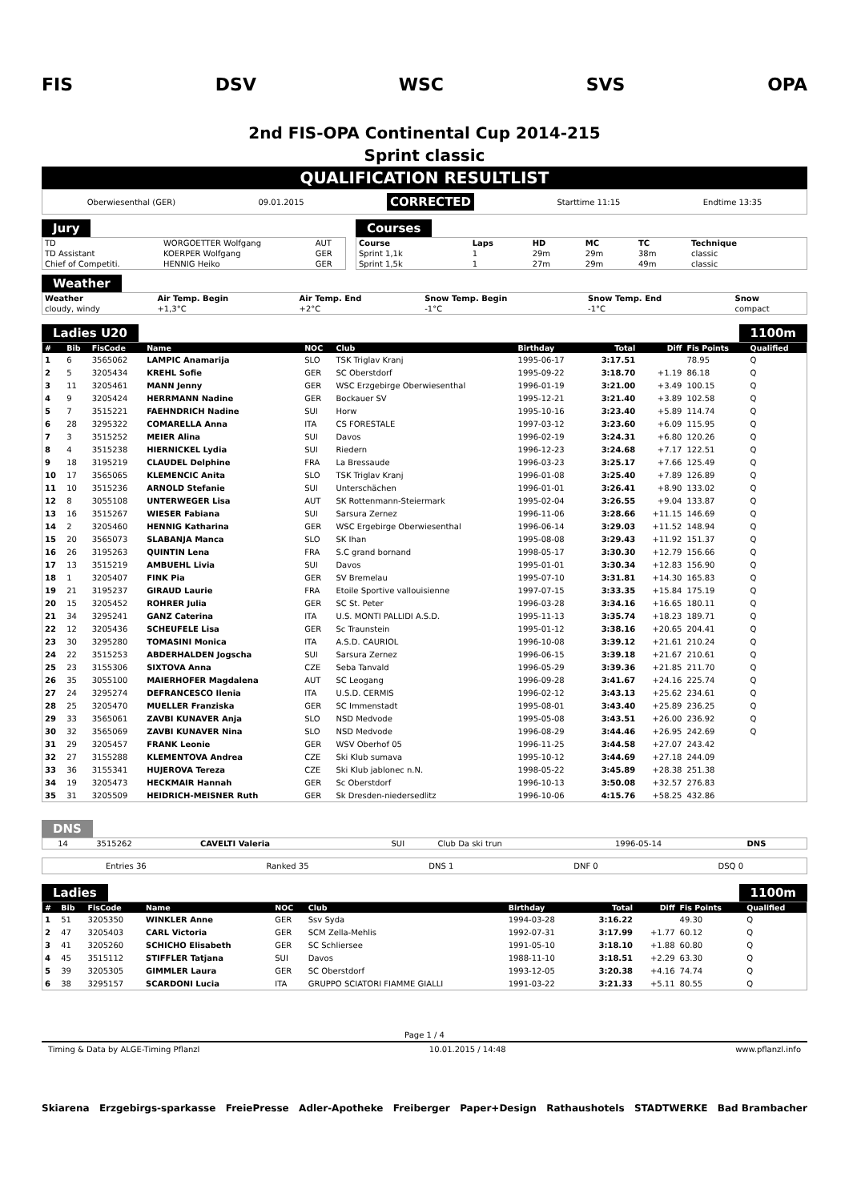FIS DSV WSC SVS OPA
2nd FIS-OPA Continental Cup 2014-215
Sprint classic
QUALIFICATION RESULTLIST
Oberwiesenthal (GER) 09.01.2015 CORRECTED Starttime 11:15 Endtime 13:35
Jury
| TD | WORGOETTER Wolfgang | AUT |
| TD Assistant | KOERPER Wolfgang | GER |
| Chief of Competiti. | HENNIG Heiko | GER |
Courses
| Course | Laps | HD | MC | TC | Technique |
| --- | --- | --- | --- | --- | --- |
| Sprint 1,1k | 1 | 29m | 29m | 38m | classic |
| Sprint 1,5k | 1 | 27m | 29m | 49m | classic |
Weather
| Weather | Air Temp. Begin | Air Temp. End | Snow Temp. Begin | Snow Temp. End | Snow |
| --- | --- | --- | --- | --- | --- |
| cloudy, windy | +1,3°C | +2°C | -1°C | -1°C | compact |
Ladies U20 1100m
| # | Bib | FisCode | Name | NOC | Club | Birthday | Total | Diff | Fis Points | Qualified |
| --- | --- | --- | --- | --- | --- | --- | --- | --- | --- | --- |
| 1 | 6 | 3565062 | LAMPIC Anamarija | SLO | TSK Triglav Kranj | 1995-06-17 | 3:17.51 | | 78.95 | Q |
| 2 | 5 | 3205434 | KREHL Sofie | GER | SC Oberstdorf | 1995-09-22 | 3:18.70 | +1.19 | 86.18 | Q |
| 3 | 11 | 3205461 | MANN Jenny | GER | WSC Erzgebirge Oberwiesenthal | 1996-01-19 | 3:21.00 | +3.49 | 100.15 | Q |
| 4 | 9 | 3205424 | HERRMANN Nadine | GER | Bockauer SV | 1995-12-21 | 3:21.40 | +3.89 | 102.58 | Q |
| 5 | 7 | 3515221 | FAEHNDRICH Nadine | SUI | Horw | 1995-10-16 | 3:23.40 | +5.89 | 114.74 | Q |
| 6 | 28 | 3295322 | COMARELLA Anna | ITA | CS FORESTALE | 1997-03-12 | 3:23.60 | +6.09 | 115.95 | Q |
| 7 | 3 | 3515252 | MEIER Alina | SUI | Davos | 1996-02-19 | 3:24.31 | +6.80 | 120.26 | Q |
| 8 | 4 | 3515238 | HIERNICKEL Lydia | SUI | Riedern | 1996-12-23 | 3:24.68 | +7.17 | 122.51 | Q |
| 9 | 18 | 3195219 | CLAUDEL Delphine | FRA | La Bressaude | 1996-03-23 | 3:25.17 | +7.66 | 125.49 | Q |
| 10 | 17 | 3565065 | KLEMENCIC Anita | SLO | TSK Triglav Kranj | 1996-01-08 | 3:25.40 | +7.89 | 126.89 | Q |
| 11 | 10 | 3515236 | ARNOLD Stefanie | SUI | Unterschächen | 1996-01-01 | 3:26.41 | +8.90 | 133.02 | Q |
| 12 | 8 | 3055108 | UNTERWEGER Lisa | AUT | SK Rottenmann-Steiermark | 1995-02-04 | 3:26.55 | +9.04 | 133.87 | Q |
| 13 | 16 | 3515267 | WIESER Fabiana | SUI | Sarsura Zernez | 1996-11-06 | 3:28.66 | +11.15 | 146.69 | Q |
| 14 | 2 | 3205460 | HENNIG Katharina | GER | WSC Ergebirge Oberwiesenthal | 1996-06-14 | 3:29.03 | +11.52 | 148.94 | Q |
| 15 | 20 | 3565073 | SLABANJA Manca | SLO | SK Ihan | 1995-08-08 | 3:29.43 | +11.92 | 151.37 | Q |
| 16 | 26 | 3195263 | QUINTIN Lena | FRA | S.C grand bornand | 1998-05-17 | 3:30.30 | +12.79 | 156.66 | Q |
| 17 | 13 | 3515219 | AMBUEHL Livia | SUI | Davos | 1995-01-01 | 3:30.34 | +12.83 | 156.90 | Q |
| 18 | 1 | 3205407 | FINK Pia | GER | SV Bremelau | 1995-07-10 | 3:31.81 | +14.30 | 165.83 | Q |
| 19 | 21 | 3195237 | GIRAUD Laurie | FRA | Etoile Sportive vallouisienne | 1997-07-15 | 3:33.35 | +15.84 | 175.19 | Q |
| 20 | 15 | 3205452 | ROHRER Julia | GER | SC St. Peter | 1996-03-28 | 3:34.16 | +16.65 | 180.11 | Q |
| 21 | 34 | 3295241 | GANZ Caterina | ITA | U.S. MONTI PALLIDI A.S.D. | 1995-11-13 | 3:35.74 | +18.23 | 189.71 | Q |
| 22 | 12 | 3205436 | SCHEUFELE Lisa | GER | Sc Traunstein | 1995-01-12 | 3:38.16 | +20.65 | 204.41 | Q |
| 23 | 30 | 3295280 | TOMASINI Monica | ITA | A.S.D. CAURIOL | 1996-10-08 | 3:39.12 | +21.61 | 210.24 | Q |
| 24 | 22 | 3515253 | ABDERHALDEN Jogscha | SUI | Sarsura Zernez | 1996-06-15 | 3:39.18 | +21.67 | 210.61 | Q |
| 25 | 23 | 3155306 | SIXTOVA Anna | CZE | Seba Tanvald | 1996-05-29 | 3:39.36 | +21.85 | 211.70 | Q |
| 26 | 35 | 3055100 | MAIERHOFER Magdalena | AUT | SC Leogang | 1996-09-28 | 3:41.67 | +24.16 | 225.74 | Q |
| 27 | 24 | 3295274 | DEFRANCESCO Ilenia | ITA | U.S.D. CERMIS | 1996-02-12 | 3:43.13 | +25.62 | 234.61 | Q |
| 28 | 25 | 3205470 | MUELLER Franziska | GER | SC Immenstadt | 1995-08-01 | 3:43.40 | +25.89 | 236.25 | Q |
| 29 | 33 | 3565061 | ZAVBI KUNAVER Anja | SLO | NSD Medvode | 1995-05-08 | 3:43.51 | +26.00 | 236.92 | Q |
| 30 | 32 | 3565069 | ZAVBI KUNAVER Nina | SLO | NSD Medvode | 1996-08-29 | 3:44.46 | +26.95 | 242.69 | Q |
| 31 | 29 | 3205457 | FRANK Leonie | GER | WSV Oberhof 05 | 1996-11-25 | 3:44.58 | +27.07 | 243.42 | |
| 32 | 27 | 3155288 | KLEMENTOVA Andrea | CZE | Ski Klub sumava | 1995-10-12 | 3:44.69 | +27.18 | 244.09 | |
| 33 | 36 | 3155341 | HUJEROVA Tereza | CZE | Ski Klub jablonec n.N. | 1998-05-22 | 3:45.89 | +28.38 | 251.38 | |
| 34 | 19 | 3205473 | HECKMAIR Hannah | GER | Sc Oberstdorf | 1996-10-13 | 3:50.08 | +32.57 | 276.83 | |
| 35 | 31 | 3205509 | HEIDRICH-MEISNER Ruth | GER | Sk Dresden-niedersedlitz | 1996-10-06 | 4:15.76 | +58.25 | 432.86 | |
DNS
| | 14 | 3515262 | CAVELTI Valeria | SUI | Club Da ski trun | 1996-05-14 | DNS |
Entries 36 Ranked 35 DNS 1 DNF 0 DSQ 0
Ladies 1100m
| # | Bib | FisCode | Name | NOC | Club | Birthday | Total | Diff | Fis Points | Qualified |
| --- | --- | --- | --- | --- | --- | --- | --- | --- | --- | --- |
| 1 | 51 | 3205350 | WINKLER Anne | GER | Ssv Syda | 1994-03-28 | 3:16.22 | | 49.30 | Q |
| 2 | 47 | 3205403 | CARL Victoria | GER | SCM Zella-Mehlis | 1992-07-31 | 3:17.99 | +1.77 | 60.12 | Q |
| 3 | 41 | 3205260 | SCHICHO Elisabeth | GER | SC Schliersee | 1991-05-10 | 3:18.10 | +1.88 | 60.80 | Q |
| 4 | 45 | 3515112 | STIFFLER Tatjana | SUI | Davos | 1988-11-10 | 3:18.51 | +2.29 | 63.30 | Q |
| 5 | 39 | 3205305 | GIMMLER Laura | GER | SC Oberstdorf | 1993-12-05 | 3:20.38 | +4.16 | 74.74 | Q |
| 6 | 38 | 3295157 | SCARDONI Lucia | ITA | GRUPPO SCIATORI FIAMME GIALLI | 1991-03-22 | 3:21.33 | +5.11 | 80.55 | Q |
Page 1 / 4
Timing & Data by ALGE-Timing Pflanzl 10.01.2015 / 14:48 www.pflanzl.info
Skiarena Erzgebirgs-sparkasse FreiePresse Adler-Apotheke Freiberger Paper+Design Rathaushotels STADTWERKE Bad Brambacher